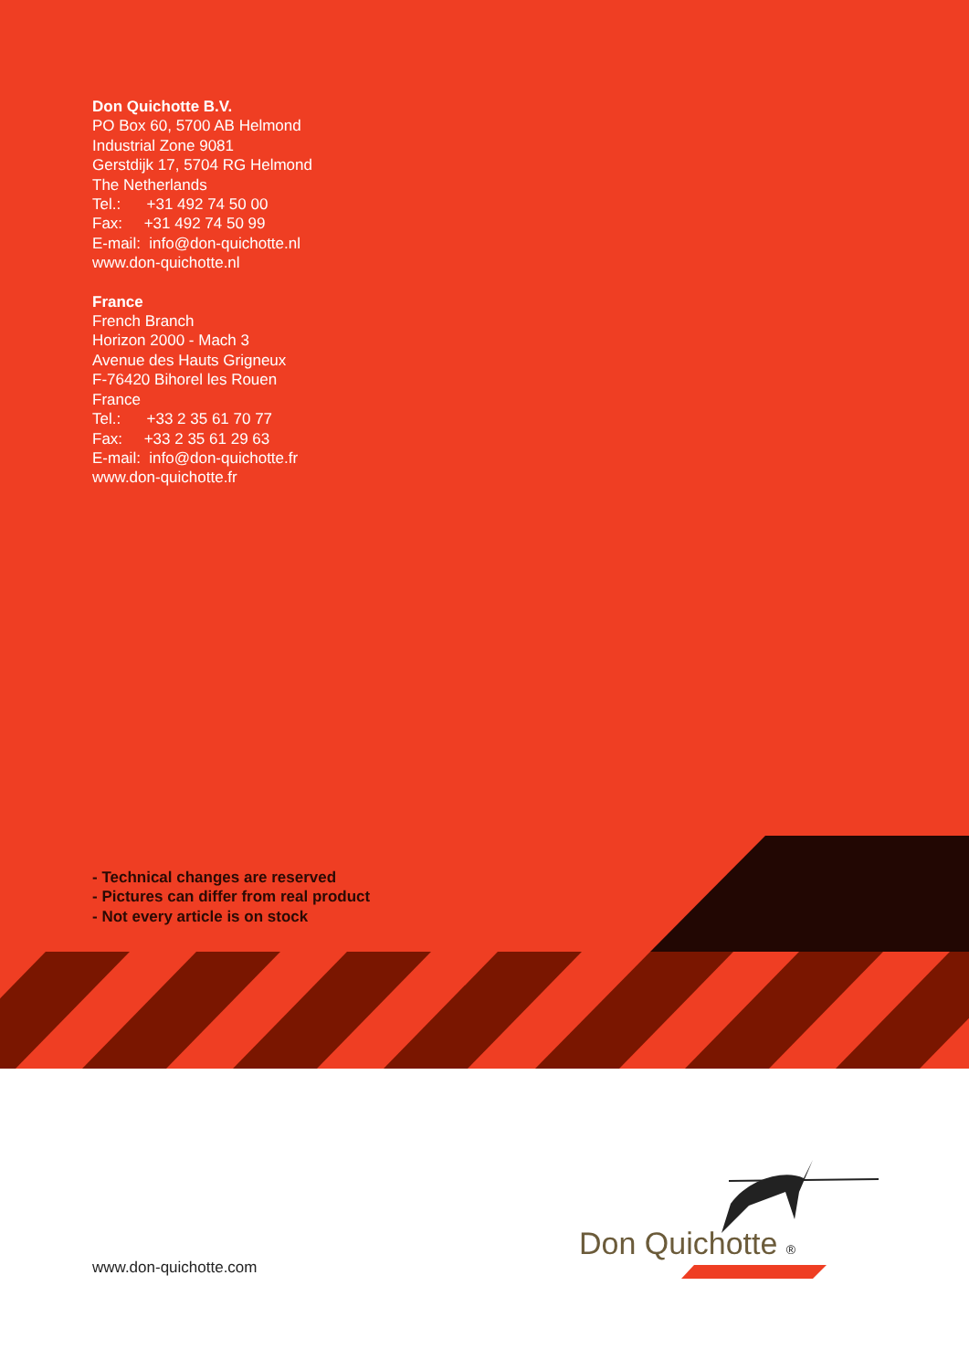Don Quichotte B.V.
PO Box 60, 5700 AB Helmond
Industrial Zone 9081
Gerstdijk 17, 5704 RG Helmond
The Netherlands
Tel.: +31 492 74 50 00
Fax: +31 492 74 50 99
E-mail: info@don-quichotte.nl
www.don-quichotte.nl
France
French Branch
Horizon 2000 - Mach 3
Avenue des Hauts Grigneux
F-76420 Bihorel les Rouen
France
Tel.: +33 2 35 61 70 77
Fax: +33 2 35 61 29 63
E-mail: info@don-quichotte.fr
www.don-quichotte.fr
- Technical changes are reserved
- Pictures can differ from real product
- Not every article is on stock
www.don-quichotte.com
Don Quichotte ®